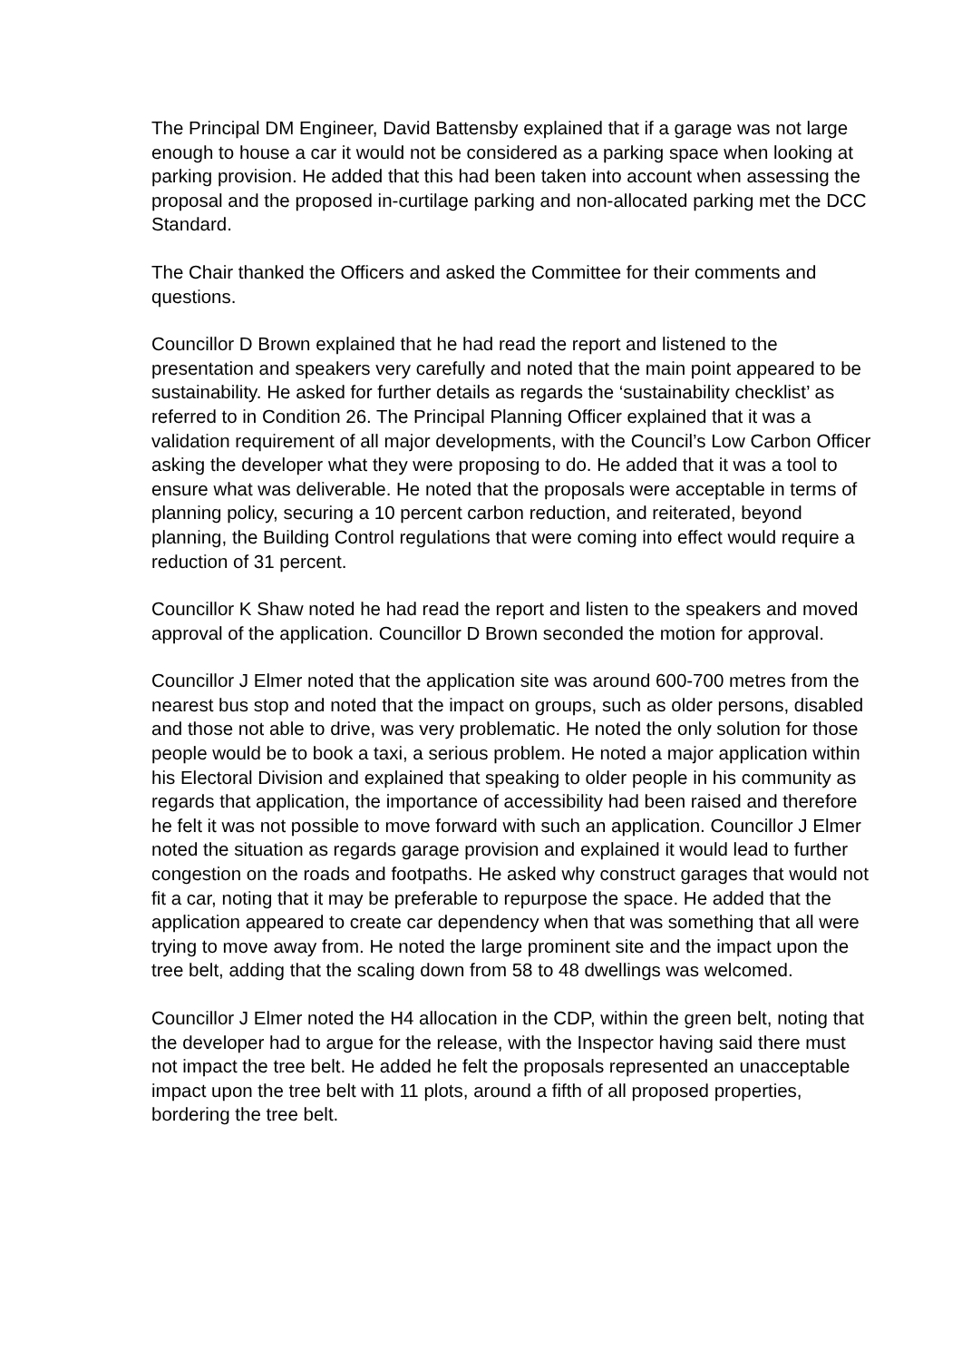The Principal DM Engineer, David Battensby explained that if a garage was not large enough to house a car it would not be considered as a parking space when looking at parking provision. He added that this had been taken into account when assessing the proposal and the proposed in-curtilage parking and non-allocated parking met the DCC Standard.
The Chair thanked the Officers and asked the Committee for their comments and questions.
Councillor D Brown explained that he had read the report and listened to the presentation and speakers very carefully and noted that the main point appeared to be sustainability. He asked for further details as regards the ‘sustainability checklist’ as referred to in Condition 26. The Principal Planning Officer explained that it was a validation requirement of all major developments, with the Council’s Low Carbon Officer asking the developer what they were proposing to do. He added that it was a tool to ensure what was deliverable. He noted that the proposals were acceptable in terms of planning policy, securing a 10 percent carbon reduction, and reiterated, beyond planning, the Building Control regulations that were coming into effect would require a reduction of 31 percent.
Councillor K Shaw noted he had read the report and listen to the speakers and moved approval of the application. Councillor D Brown seconded the motion for approval.
Councillor J Elmer noted that the application site was around 600-700 metres from the nearest bus stop and noted that the impact on groups, such as older persons, disabled and those not able to drive, was very problematic. He noted the only solution for those people would be to book a taxi, a serious problem. He noted a major application within his Electoral Division and explained that speaking to older people in his community as regards that application, the importance of accessibility had been raised and therefore he felt it was not possible to move forward with such an application. Councillor J Elmer noted the situation as regards garage provision and explained it would lead to further congestion on the roads and footpaths. He asked why construct garages that would not fit a car, noting that it may be preferable to repurpose the space. He added that the application appeared to create car dependency when that was something that all were trying to move away from. He noted the large prominent site and the impact upon the tree belt, adding that the scaling down from 58 to 48 dwellings was welcomed.
Councillor J Elmer noted the H4 allocation in the CDP, within the green belt, noting that the developer had to argue for the release, with the Inspector having said there must not impact the tree belt. He added he felt the proposals represented an unacceptable impact upon the tree belt with 11 plots, around a fifth of all proposed properties, bordering the tree belt.